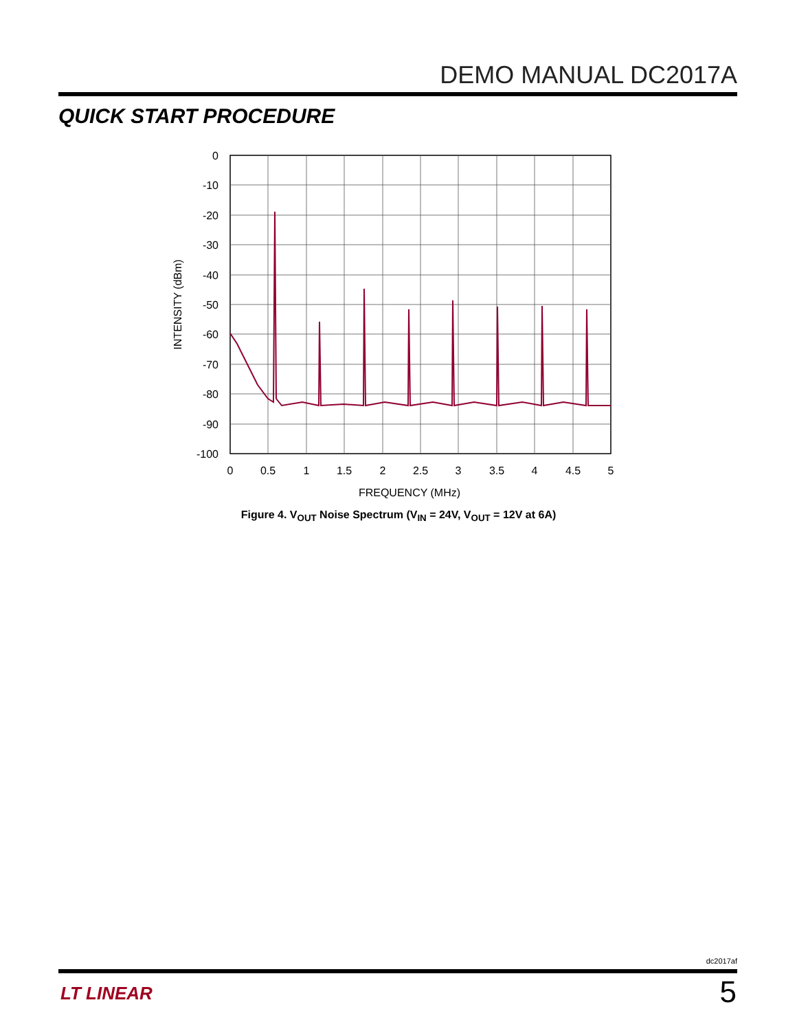DEMO MANUAL DC2017A
QUICK START PROCEDURE
0
-10
-20
-30
-40
-50
-60
-70
-80
-90
-100
0
0.5
1
1.5
2
2.5
3
3.5
4
4.5
5
FREQUENCY (MHz)
INTENSITY (dBm)
Figure 4. V<sub>OUT</sub> Noise Spectrum (V<sub>IN</sub> = 24V, V<sub>OUT</sub> = 12V at 6A)
dc2017af
LT LINEAR 5